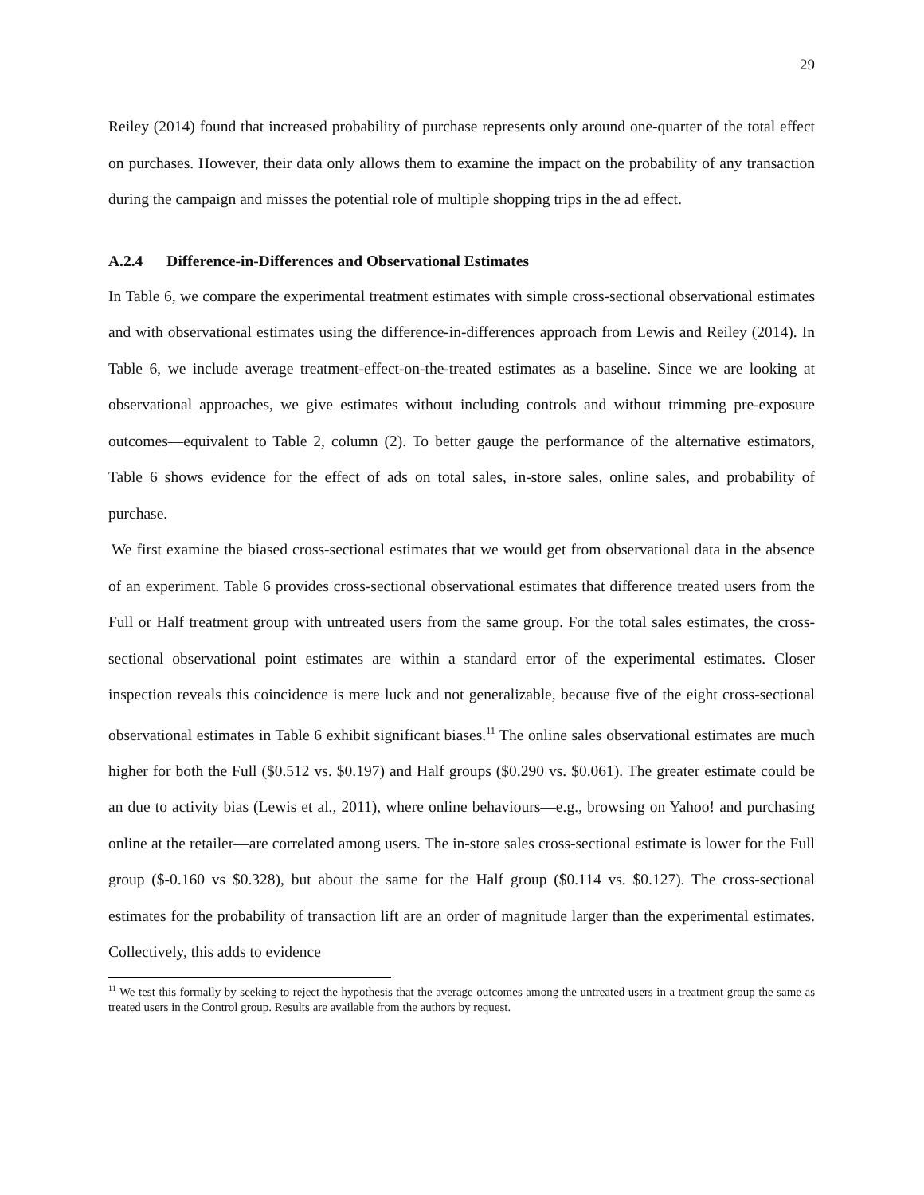29
Reiley (2014) found that increased probability of purchase represents only around one-quarter of the total effect on purchases. However, their data only allows them to examine the impact on the probability of any transaction during the campaign and misses the potential role of multiple shopping trips in the ad effect.
A.2.4 Difference-in-Differences and Observational Estimates
In Table 6, we compare the experimental treatment estimates with simple cross-sectional observational estimates and with observational estimates using the difference-in-differences approach from Lewis and Reiley (2014). In Table 6, we include average treatment-effect-on-the-treated estimates as a baseline. Since we are looking at observational approaches, we give estimates without including controls and without trimming pre-exposure outcomes—equivalent to Table 2, column (2). To better gauge the performance of the alternative estimators, Table 6 shows evidence for the effect of ads on total sales, in-store sales, online sales, and probability of purchase.
We first examine the biased cross-sectional estimates that we would get from observational data in the absence of an experiment. Table 6 provides cross-sectional observational estimates that difference treated users from the Full or Half treatment group with untreated users from the same group. For the total sales estimates, the cross-sectional observational point estimates are within a standard error of the experimental estimates. Closer inspection reveals this coincidence is mere luck and not generalizable, because five of the eight cross-sectional observational estimates in Table 6 exhibit significant biases.<sup>11</sup> The online sales observational estimates are much higher for both the Full ($0.512 vs. $0.197) and Half groups ($0.290 vs. $0.061). The greater estimate could be an due to activity bias (Lewis et al., 2011), where online behaviours—e.g., browsing on Yahoo! and purchasing online at the retailer—are correlated among users. The in-store sales cross-sectional estimate is lower for the Full group ($-0.160 vs $0.328), but about the same for the Half group ($0.114 vs. $0.127). The cross-sectional estimates for the probability of transaction lift are an order of magnitude larger than the experimental estimates. Collectively, this adds to evidence
<sup>11</sup> We test this formally by seeking to reject the hypothesis that the average outcomes among the untreated users in a treatment group the same as treated users in the Control group. Results are available from the authors by request.